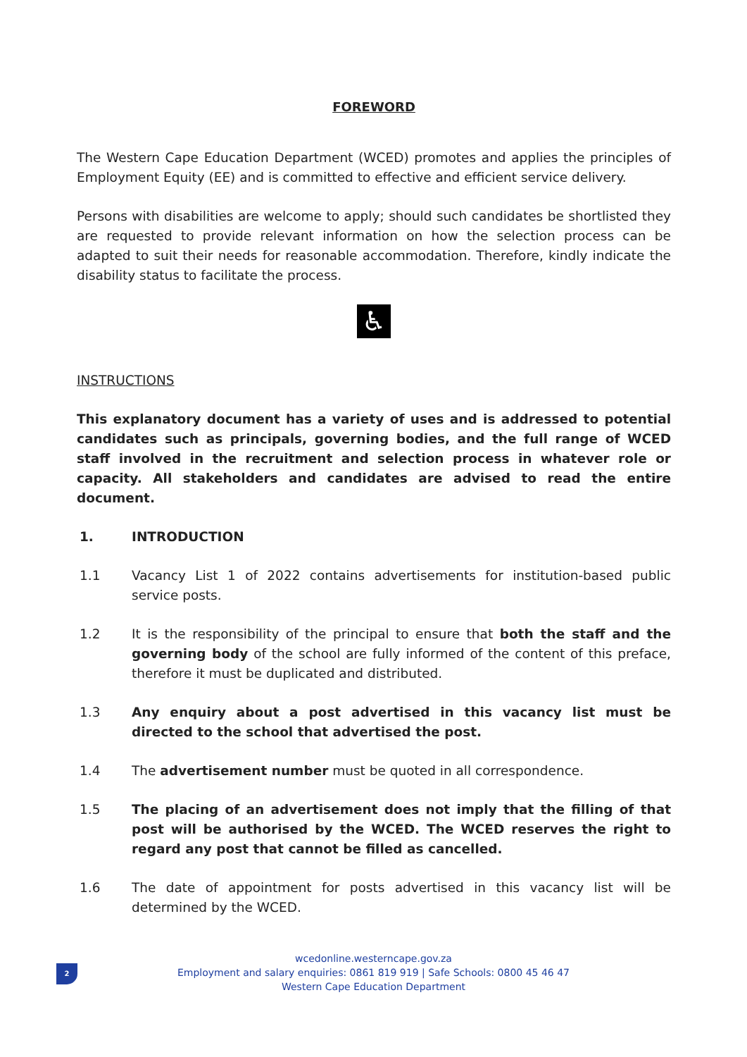FOREWORD
The Western Cape Education Department (WCED) promotes and applies the principles of Employment Equity (EE) and is committed to effective and efficient service delivery.
Persons with disabilities are welcome to apply; should such candidates be shortlisted they are requested to provide relevant information on how the selection process can be adapted to suit their needs for reasonable accommodation. Therefore, kindly indicate the disability status to facilitate the process.
♿
INSTRUCTIONS
This explanatory document has a variety of uses and is addressed to potential candidates such as principals, governing bodies, and the full range of WCED staff involved in the recruitment and selection process in whatever role or capacity. All stakeholders and candidates are advised to read the entire document.
1. INTRODUCTION
1.1 Vacancy List 1 of 2022 contains advertisements for institution-based public service posts.
1.2 It is the responsibility of the principal to ensure that both the staff and the governing body of the school are fully informed of the content of this preface, therefore it must be duplicated and distributed.
1.3 Any enquiry about a post advertised in this vacancy list must be directed to the school that advertised the post.
1.4 The advertisement number must be quoted in all correspondence.
1.5 The placing of an advertisement does not imply that the filling of that post will be authorised by the WCED. The WCED reserves the right to regard any post that cannot be filled as cancelled.
1.6 The date of appointment for posts advertised in this vacancy list will be determined by the WCED.
2
wcedonline.westerncape.gov.za
Employment and salary enquiries: 0861 819 919 | Safe Schools: 0800 45 46 47
Western Cape Education Department